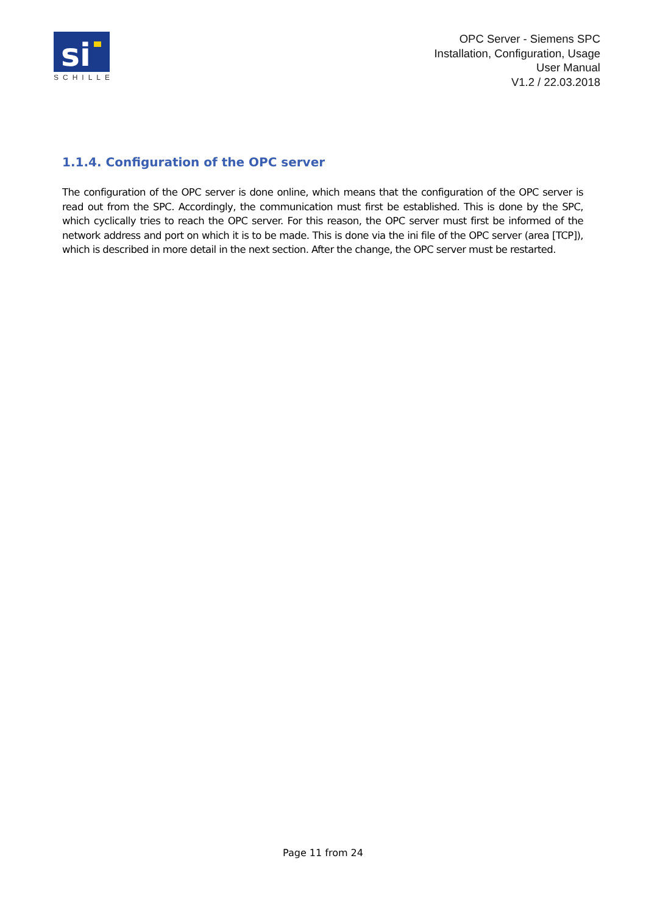si
SCHILLE
OPC Server - Siemens SPC
Installation, Configuration, Usage
User Manual
V1.2 / 22.03.2018
1.1.4. Configuration of the OPC server
The configuration of the OPC server is done online, which means that the configuration of the OPC server is read out from the SPC. Accordingly, the communication must first be established. This is done by the SPC, which cyclically tries to reach the OPC server. For this reason, the OPC server must first be informed of the network address and port on which it is to be made. This is done via the ini file of the OPC server (area [TCP]), which is described in more detail in the next section. After the change, the OPC server must be restarted.
Page 11 from 24